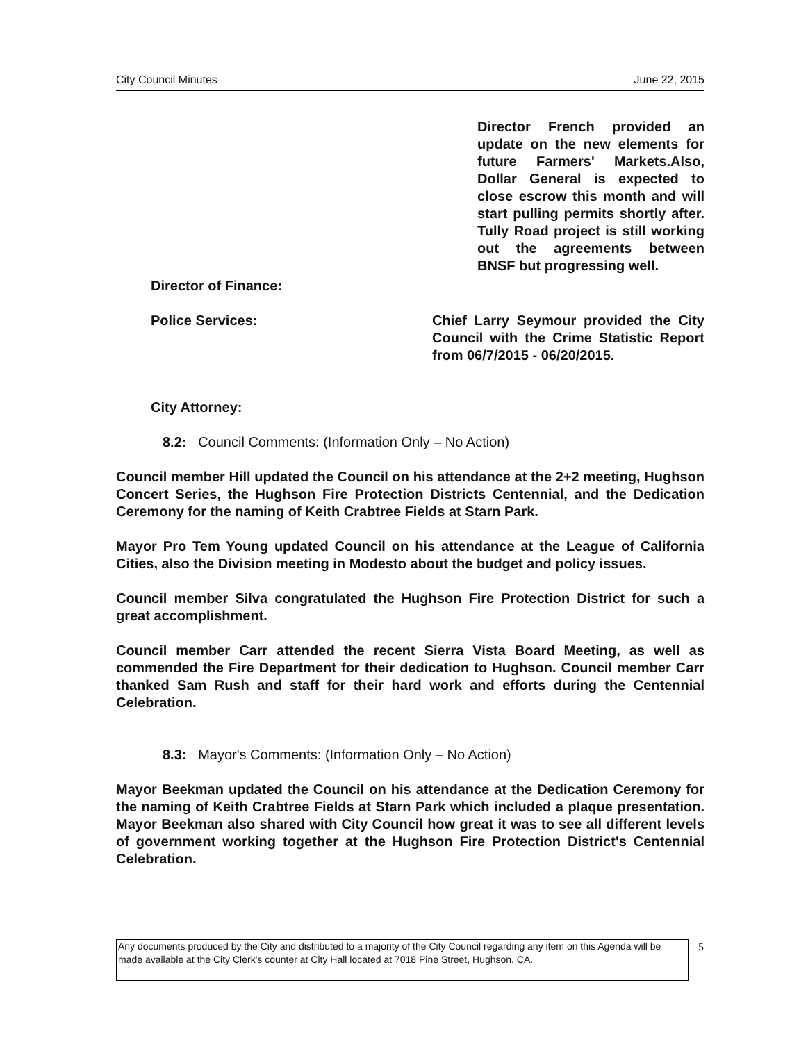City Council Minutes June 22, 2015
Director French provided an update on the new elements for future Farmers' Markets.Also, Dollar General is expected to close escrow this month and will start pulling permits shortly after. Tully Road project is still working out the agreements between BNSF but progressing well.
Director of Finance:
Police Services: Chief Larry Seymour provided the City Council with the Crime Statistic Report from 06/7/2015 - 06/20/2015.
City Attorney:
8.2: Council Comments: (Information Only – No Action)
Council member Hill updated the Council on his attendance at the 2+2 meeting, Hughson Concert Series, the Hughson Fire Protection Districts Centennial, and the Dedication Ceremony for the naming of Keith Crabtree Fields at Starn Park.
Mayor Pro Tem Young updated Council on his attendance at the League of California Cities, also the Division meeting in Modesto about the budget and policy issues.
Council member Silva congratulated the Hughson Fire Protection District for such a great accomplishment.
Council member Carr attended the recent Sierra Vista Board Meeting, as well as commended the Fire Department for their dedication to Hughson. Council member Carr thanked Sam Rush and staff for their hard work and efforts during the Centennial Celebration.
8.3: Mayor's Comments: (Information Only – No Action)
Mayor Beekman updated the Council on his attendance at the Dedication Ceremony for the naming of Keith Crabtree Fields at Starn Park which included a plaque presentation. Mayor Beekman also shared with City Council how great it was to see all different levels of government working together at the Hughson Fire Protection District's Centennial Celebration.
Any documents produced by the City and distributed to a majority of the City Council regarding any item on this Agenda will be made available at the City Clerk's counter at City Hall located at 7018 Pine Street, Hughson, CA.
5